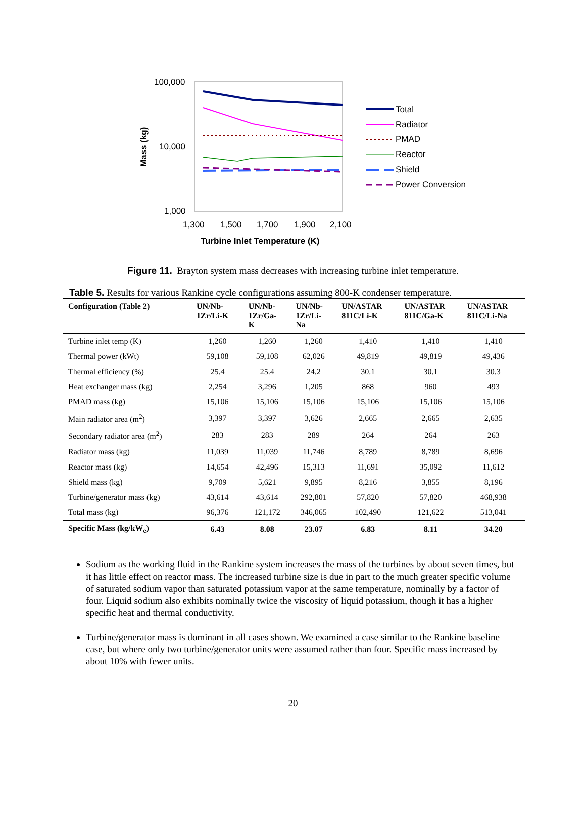100,000
10,000
1,000
1,300
1,500
1,700
1,900
2,100
Turbine Inlet Temperature (K)
Mass (kg)
Total
Radiator
PMAD
Reactor
Shield
Power Conversion
Figure 11. Brayton system mass decreases with increasing turbine inlet temperature.
Table 5. Results for various Rankine cycle configurations assuming 800-K condenser temperature.
| Configuration (Table 2) | UN/Nb- 1Zr/Li-K | UN/Nb- 1Zr/Ga- K | UN/Nb- 1Zr/Li- Na | UN/ASTAR 811C/Li-K | UN/ASTAR 811C/Ga-K | UN/ASTAR 811C/Li-Na |
| --- | --- | --- | --- | --- | --- | --- |
| Turbine inlet temp (K) | 1,260 | 1,260 | 1,260 | 1,410 | 1,410 | 1,410 |
| Thermal power (kWt) | 59,108 | 59,108 | 62,026 | 49,819 | 49,819 | 49,436 |
| Thermal efficiency (%) | 25.4 | 25.4 | 24.2 | 30.1 | 30.1 | 30.3 |
| Heat exchanger mass (kg) | 2,254 | 3,296 | 1,205 | 868 | 960 | 493 |
| PMAD mass (kg) | 15,106 | 15,106 | 15,106 | 15,106 | 15,106 | 15,106 |
| Main radiator area (m<sup>2</sup>) | 3,397 | 3,397 | 3,626 | 2,665 | 2,665 | 2,635 |
| Secondary radiator area (m<sup>2</sup>) | 283 | 283 | 289 | 264 | 264 | 263 |
| Radiator mass (kg) | 11,039 | 11,039 | 11,746 | 8,789 | 8,789 | 8,696 |
| Reactor mass (kg) | 14,654 | 42,496 | 15,313 | 11,691 | 35,092 | 11,612 |
| Shield mass (kg) | 9,709 | 5,621 | 9,895 | 8,216 | 3,855 | 8,196 |
| Turbine/generator mass (kg) | 43,614 | 43,614 | 292,801 | 57,820 | 57,820 | 468,938 |
| Total mass (kg) | 96,376 | 121,172 | 346,065 | 102,490 | 121,622 | 513,041 |
| Specific Mass (kg/kW<sub>e</sub>) | 6.43 | 8.08 | 23.07 | 6.83 | 8.11 | 34.20 |
Sodium as the working fluid in the Rankine system increases the mass of the turbines by about seven times, but it has little effect on reactor mass. The increased turbine size is due in part to the much greater specific volume of saturated sodium vapor than saturated potassium vapor at the same temperature, nominally by a factor of four. Liquid sodium also exhibits nominally twice the viscosity of liquid potassium, though it has a higher specific heat and thermal conductivity.
Turbine/generator mass is dominant in all cases shown. We examined a case similar to the Rankine baseline case, but where only two turbine/generator units were assumed rather than four. Specific mass increased by about 10% with fewer units.
20